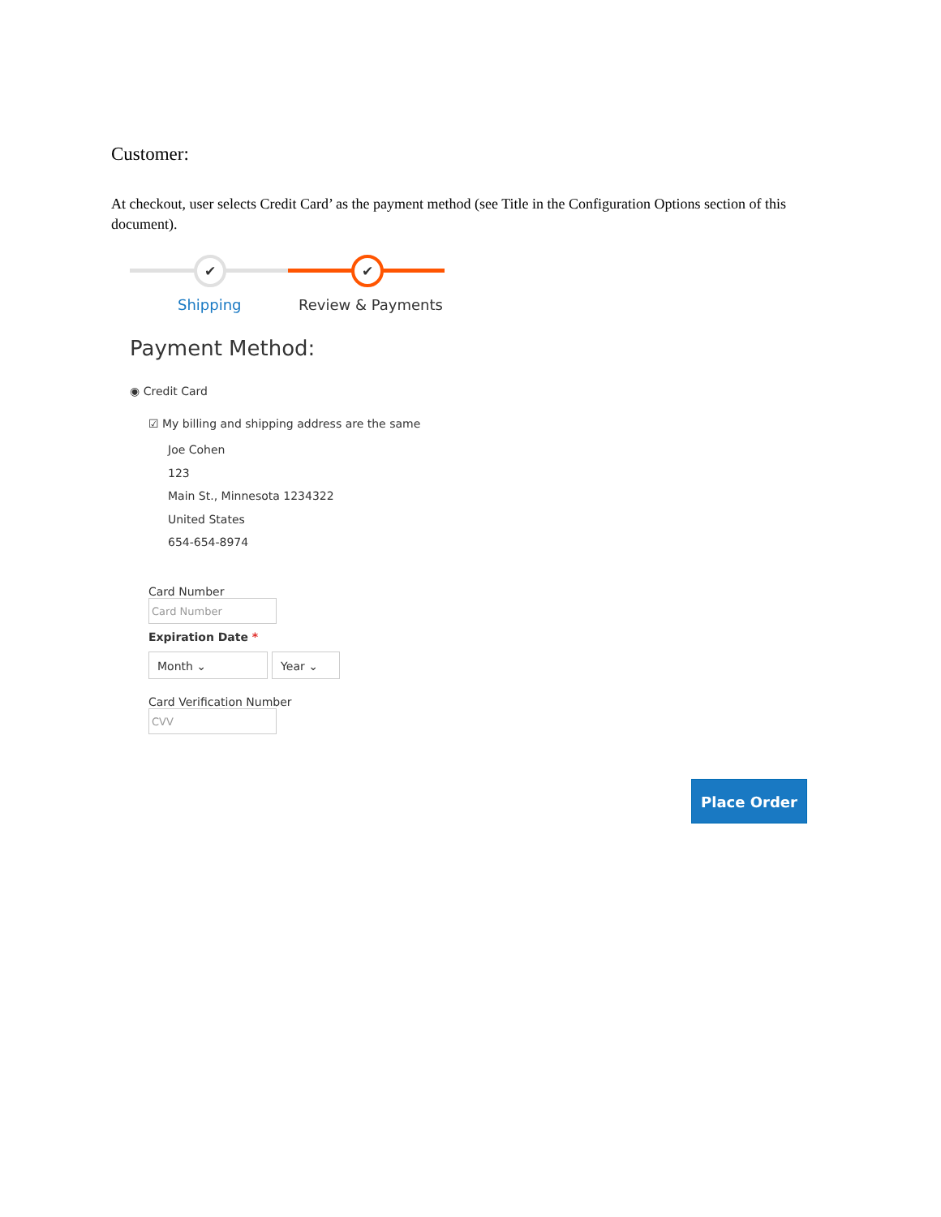Customer:
At checkout, user selects Credit Card’ as the payment method (see Title in the Configuration Options section of this document).
✔ ✔
Shipping Review & Payments
Payment Method:
◉ Credit Card
☑ My billing and shipping address are the same
Joe Cohen
123
Main St., Minnesota 1234322
United States
654-654-8974
Card Number
Card Number
Expiration Date *
Month ⌄ Year ⌄
Card Verification Number
CVV
Place Order